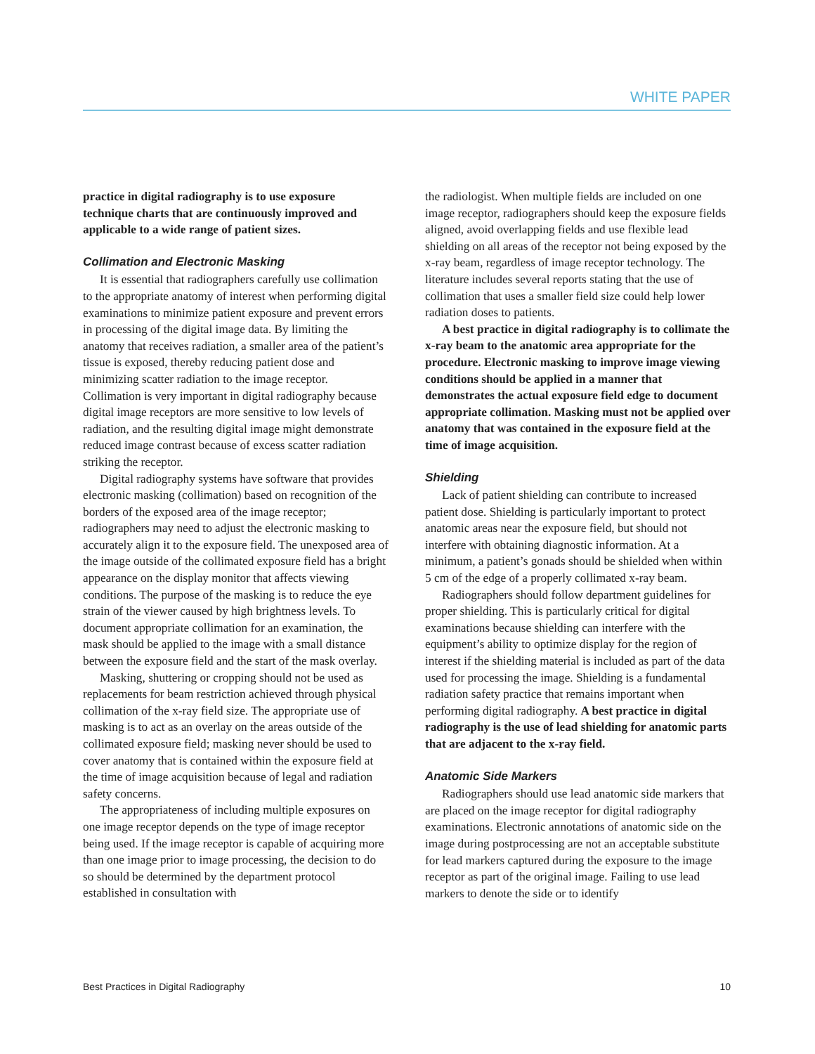WHITE PAPER
practice in digital radiography is to use exposure technique charts that are continuously improved and applicable to a wide range of patient sizes.
Collimation and Electronic Masking
It is essential that radiographers carefully use collimation to the appropriate anatomy of interest when performing digital examinations to minimize patient exposure and prevent errors in processing of the digital image data. By limiting the anatomy that receives radiation, a smaller area of the patient’s tissue is exposed, thereby reducing patient dose and minimizing scatter radiation to the image receptor. Collimation is very important in digital radiography because digital image receptors are more sensitive to low levels of radiation, and the resulting digital image might demonstrate reduced image contrast because of excess scatter radiation striking the receptor.
Digital radiography systems have software that provides electronic masking (collimation) based on recognition of the borders of the exposed area of the image receptor; radiographers may need to adjust the electronic masking to accurately align it to the exposure field. The unexposed area of the image outside of the collimated exposure field has a bright appearance on the display monitor that affects viewing conditions. The purpose of the masking is to reduce the eye strain of the viewer caused by high brightness levels. To document appropriate collimation for an examination, the mask should be applied to the image with a small distance between the exposure field and the start of the mask overlay.
Masking, shuttering or cropping should not be used as replacements for beam restriction achieved through physical collimation of the x-ray field size. The appropriate use of masking is to act as an overlay on the areas outside of the collimated exposure field; masking never should be used to cover anatomy that is contained within the exposure field at the time of image acquisition because of legal and radiation safety concerns.
The appropriateness of including multiple exposures on one image receptor depends on the type of image receptor being used. If the image receptor is capable of acquiring more than one image prior to image processing, the decision to do so should be determined by the department protocol established in consultation with
the radiologist. When multiple fields are included on one image receptor, radiographers should keep the exposure fields aligned, avoid overlapping fields and use flexible lead shielding on all areas of the receptor not being exposed by the x-ray beam, regardless of image receptor technology. The literature includes several reports stating that the use of collimation that uses a smaller field size could help lower radiation doses to patients.
A best practice in digital radiography is to collimate the x-ray beam to the anatomic area appropriate for the procedure. Electronic masking to improve image viewing conditions should be applied in a manner that demonstrates the actual exposure field edge to document appropriate collimation. Masking must not be applied over anatomy that was contained in the exposure field at the time of image acquisition.
Shielding
Lack of patient shielding can contribute to increased patient dose. Shielding is particularly important to protect anatomic areas near the exposure field, but should not interfere with obtaining diagnostic information. At a minimum, a patient’s gonads should be shielded when within 5 cm of the edge of a properly collimated x-ray beam.
Radiographers should follow department guidelines for proper shielding. This is particularly critical for digital examinations because shielding can interfere with the equipment’s ability to optimize display for the region of interest if the shielding material is included as part of the data used for processing the image. Shielding is a fundamental radiation safety practice that remains important when performing digital radiography. A best practice in digital radiography is the use of lead shielding for anatomic parts that are adjacent to the x-ray field.
Anatomic Side Markers
Radiographers should use lead anatomic side markers that are placed on the image receptor for digital radiography examinations. Electronic annotations of anatomic side on the image during postprocessing are not an acceptable substitute for lead markers captured during the exposure to the image receptor as part of the original image. Failing to use lead markers to denote the side or to identify
Best Practices in Digital Radiography 10